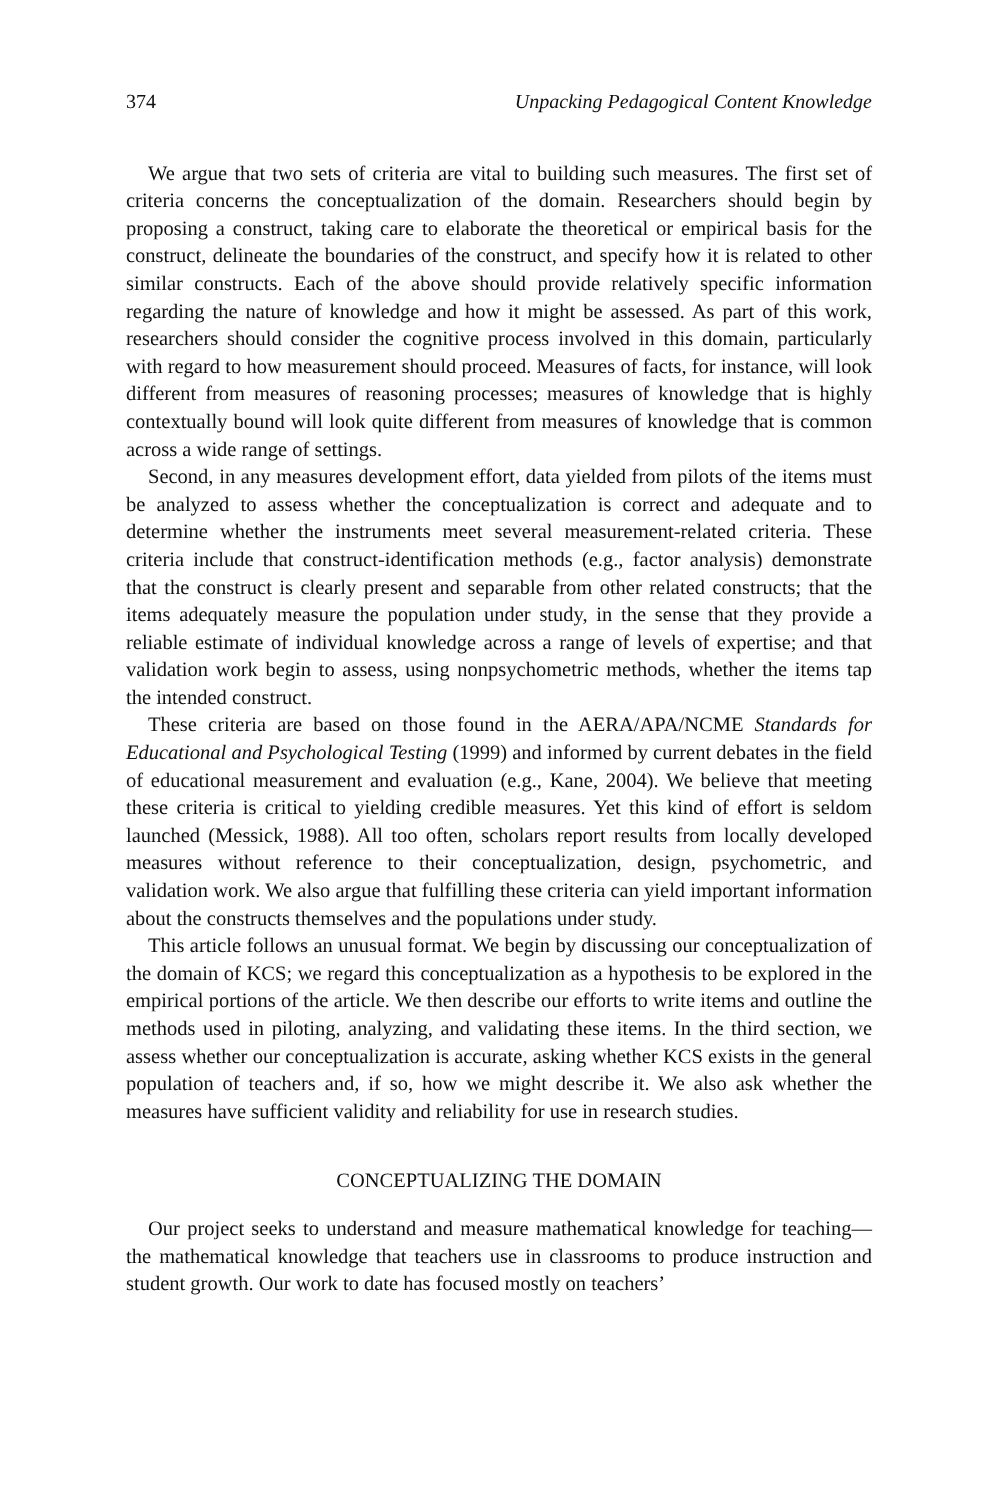374 Unpacking Pedagogical Content Knowledge
We argue that two sets of criteria are vital to building such measures. The first set of criteria concerns the conceptualization of the domain. Researchers should begin by proposing a construct, taking care to elaborate the theoretical or empirical basis for the construct, delineate the boundaries of the construct, and specify how it is related to other similar constructs. Each of the above should provide relatively specific information regarding the nature of knowledge and how it might be assessed. As part of this work, researchers should consider the cognitive process involved in this domain, particularly with regard to how measurement should proceed. Measures of facts, for instance, will look different from measures of reasoning processes; measures of knowledge that is highly contextually bound will look quite different from measures of knowledge that is common across a wide range of settings.
Second, in any measures development effort, data yielded from pilots of the items must be analyzed to assess whether the conceptualization is correct and adequate and to determine whether the instruments meet several measurement-related criteria. These criteria include that construct-identification methods (e.g., factor analysis) demonstrate that the construct is clearly present and separable from other related constructs; that the items adequately measure the population under study, in the sense that they provide a reliable estimate of individual knowledge across a range of levels of expertise; and that validation work begin to assess, using nonpsychometric methods, whether the items tap the intended construct.
These criteria are based on those found in the AERA/APA/NCME Standards for Educational and Psychological Testing (1999) and informed by current debates in the field of educational measurement and evaluation (e.g., Kane, 2004). We believe that meeting these criteria is critical to yielding credible measures. Yet this kind of effort is seldom launched (Messick, 1988). All too often, scholars report results from locally developed measures without reference to their conceptualization, design, psychometric, and validation work. We also argue that fulfilling these criteria can yield important information about the constructs themselves and the populations under study.
This article follows an unusual format. We begin by discussing our conceptualization of the domain of KCS; we regard this conceptualization as a hypothesis to be explored in the empirical portions of the article. We then describe our efforts to write items and outline the methods used in piloting, analyzing, and validating these items. In the third section, we assess whether our conceptualization is accurate, asking whether KCS exists in the general population of teachers and, if so, how we might describe it. We also ask whether the measures have sufficient validity and reliability for use in research studies.
CONCEPTUALIZING THE DOMAIN
Our project seeks to understand and measure mathematical knowledge for teaching—the mathematical knowledge that teachers use in classrooms to produce instruction and student growth. Our work to date has focused mostly on teachers’